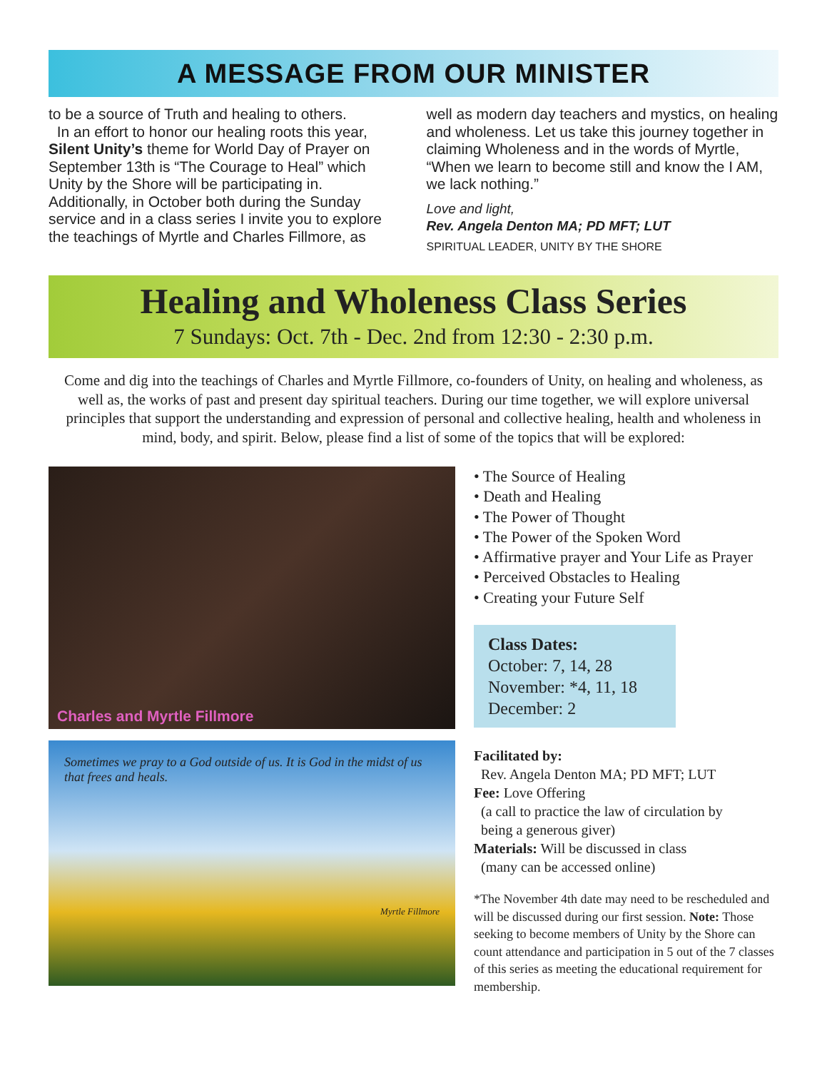A MESSAGE FROM OUR MINISTER
to be a source of Truth and healing to others.
In an effort to honor our healing roots this year, Silent Unity’s theme for World Day of Prayer on September 13th is “The Courage to Heal” which Unity by the Shore will be participating in. Additionally, in October both during the Sunday service and in a class series I invite you to explore the teachings of Myrtle and Charles Fillmore, as
well as modern day teachers and mystics, on healing and wholeness. Let us take this journey together in claiming Wholeness and in the words of Myrtle, “When we learn to become still and know the I AM, we lack nothing.”
Love and light,
Rev. Angela Denton MA; PD MFT; LUT
SPIRITUAL LEADER, UNITY BY THE SHORE
Healing and Wholeness Class Series
7 Sundays: Oct. 7th - Dec. 2nd from 12:30 - 2:30 p.m.
Come and dig into the teachings of Charles and Myrtle Fillmore, co-founders of Unity, on healing and wholeness, as well as, the works of past and present day spiritual teachers. During our time together, we will explore universal principles that support the understanding and expression of personal and collective healing, health and wholeness in mind, body, and spirit. Below, please find a list of some of the topics that will be explored:
Charles and Myrtle Fillmore
Sometimes we pray to a God outside of us. It is God in the midst of us that frees and heals.
Myrtle Fillmore
• The Source of Healing
• Death and Healing
• The Power of Thought
• The Power of the Spoken Word
• Affirmative prayer and Your Life as Prayer
• Perceived Obstacles to Healing
• Creating your Future Self
Class Dates:
October: 7, 14, 28
November: *4, 11, 18
December: 2
Facilitated by:
Rev. Angela Denton MA; PD MFT; LUT
Fee: Love Offering
(a call to practice the law of circulation by
being a generous giver)
Materials: Will be discussed in class
(many can be accessed online)
*The November 4th date may need to be rescheduled and will be discussed during our first session. Note: Those seeking to become members of Unity by the Shore can count attendance and participation in 5 out of the 7 classes of this series as meeting the educational requirement for membership.